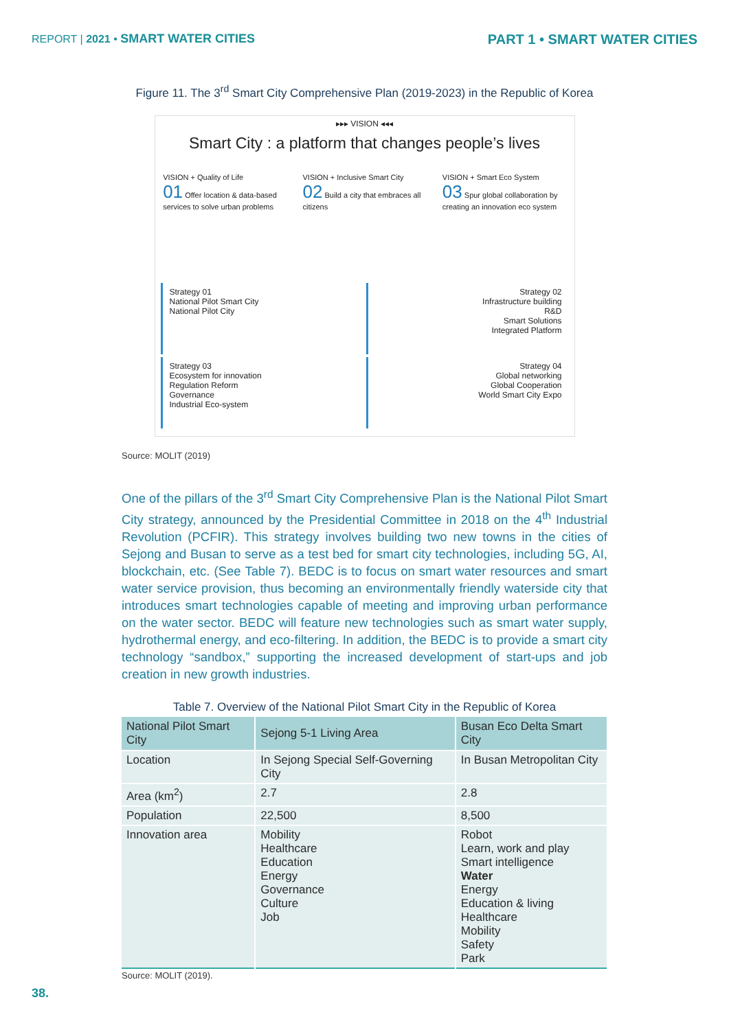REPORT | 2021 • SMART WATER CITIES
PART 1 • SMART WATER CITIES
Figure 11. The 3<sup>rd</sup> Smart City Comprehensive Plan (2019-2023) in the Republic of Korea
▸▸▸ VISION ◂◂◂
Smart City : a platform that changes people’s lives
VISION + Quality of Life
01 Offer location & data-based services to solve urban problems
VISION + Inclusive Smart City
02 Build a city that embraces all citizens
VISION + Smart Eco System
03 Spur global collaboration by creating an innovation eco system
Strategy 01
National Pilot Smart City
National Pilot City
Strategy 02
Infrastructure building
R&D
Smart Solutions
Integrated Platform
Strategy 03
Ecosystem for innovation
Regulation Reform
Governance
Industrial Eco-system
Strategy 04
Global networking
Global Cooperation
World Smart City Expo
Source: MOLIT (2019)
One of the pillars of the 3<sup>rd</sup> Smart City Comprehensive Plan is the National Pilot Smart City strategy, announced by the Presidential Committee in 2018 on the 4<sup>th</sup> Industrial Revolution (PCFIR). This strategy involves building two new towns in the cities of Sejong and Busan to serve as a test bed for smart city technologies, including 5G, AI, blockchain, etc. (See Table 7). BEDC is to focus on smart water resources and smart water service provision, thus becoming an environmentally friendly waterside city that introduces smart technologies capable of meeting and improving urban performance on the water sector. BEDC will feature new technologies such as smart water supply, hydrothermal energy, and eco-filtering. In addition, the BEDC is to provide a smart city technology “sandbox,” supporting the increased development of start-ups and job creation in new growth industries.
Table 7. Overview of the National Pilot Smart City in the Republic of Korea
| National Pilot Smart City | Sejong 5-1 Living Area | Busan Eco Delta Smart City |
| --- | --- | --- |
| Location | In Sejong Special Self-Governing City | In Busan Metropolitan City |
| Area (km<sup>2</sup>) | 2.7 | 2.8 |
| Population | 22,500 | 8,500 |
| Innovation area | Mobility Healthcare Education Energy Governance Culture Job | Robot Learn, work and play Smart intelligence Water Energy Education & living Healthcare Mobility Safety Park |
Source: MOLIT (2019).
38.